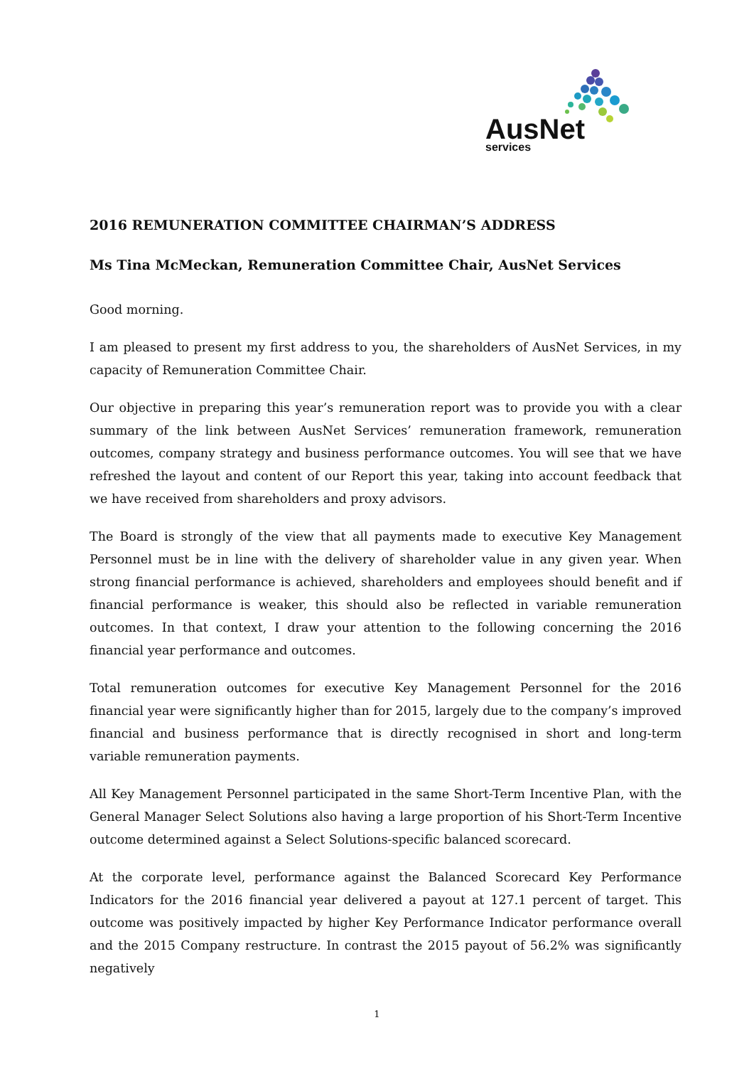AusNet
services
2016 REMUNERATION COMMITTEE CHAIRMAN’S ADDRESS
Ms Tina McMeckan, Remuneration Committee Chair, AusNet Services
Good morning.
I am pleased to present my first address to you, the shareholders of AusNet Services, in my capacity of Remuneration Committee Chair.
Our objective in preparing this year’s remuneration report was to provide you with a clear summary of the link between AusNet Services’ remuneration framework, remuneration outcomes, company strategy and business performance outcomes. You will see that we have refreshed the layout and content of our Report this year, taking into account feedback that we have received from shareholders and proxy advisors.
The Board is strongly of the view that all payments made to executive Key Management Personnel must be in line with the delivery of shareholder value in any given year. When strong financial performance is achieved, shareholders and employees should benefit and if financial performance is weaker, this should also be reflected in variable remuneration outcomes. In that context, I draw your attention to the following concerning the 2016 financial year performance and outcomes.
Total remuneration outcomes for executive Key Management Personnel for the 2016 financial year were significantly higher than for 2015, largely due to the company’s improved financial and business performance that is directly recognised in short and long-term variable remuneration payments.
All Key Management Personnel participated in the same Short-Term Incentive Plan, with the General Manager Select Solutions also having a large proportion of his Short-Term Incentive outcome determined against a Select Solutions-specific balanced scorecard.
At the corporate level, performance against the Balanced Scorecard Key Performance Indicators for the 2016 financial year delivered a payout at 127.1 percent of target. This outcome was positively impacted by higher Key Performance Indicator performance overall and the 2015 Company restructure. In contrast the 2015 payout of 56.2% was significantly negatively
1